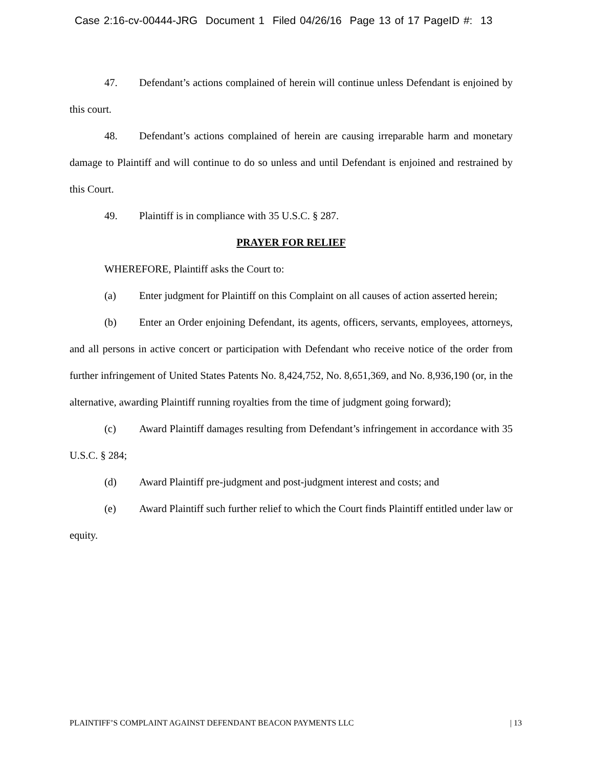Case 2:16-cv-00444-JRG Document 1 Filed 04/26/16 Page 13 of 17 PageID #: 13
47. Defendant’s actions complained of herein will continue unless Defendant is enjoined by this court.
48. Defendant’s actions complained of herein are causing irreparable harm and monetary damage to Plaintiff and will continue to do so unless and until Defendant is enjoined and restrained by this Court.
49. Plaintiff is in compliance with 35 U.S.C. § 287.
PRAYER FOR RELIEF
WHEREFORE, Plaintiff asks the Court to:
(a) Enter judgment for Plaintiff on this Complaint on all causes of action asserted herein;
(b) Enter an Order enjoining Defendant, its agents, officers, servants, employees, attorneys, and all persons in active concert or participation with Defendant who receive notice of the order from further infringement of United States Patents No. 8,424,752, No. 8,651,369, and No. 8,936,190 (or, in the alternative, awarding Plaintiff running royalties from the time of judgment going forward);
(c) Award Plaintiff damages resulting from Defendant’s infringement in accordance with 35 U.S.C. § 284;
(d) Award Plaintiff pre-judgment and post-judgment interest and costs; and
(e) Award Plaintiff such further relief to which the Court finds Plaintiff entitled under law or equity.
PLAINTIFF’S COMPLAINT AGAINST DEFENDANT BEACON PAYMENTS LLC | 13